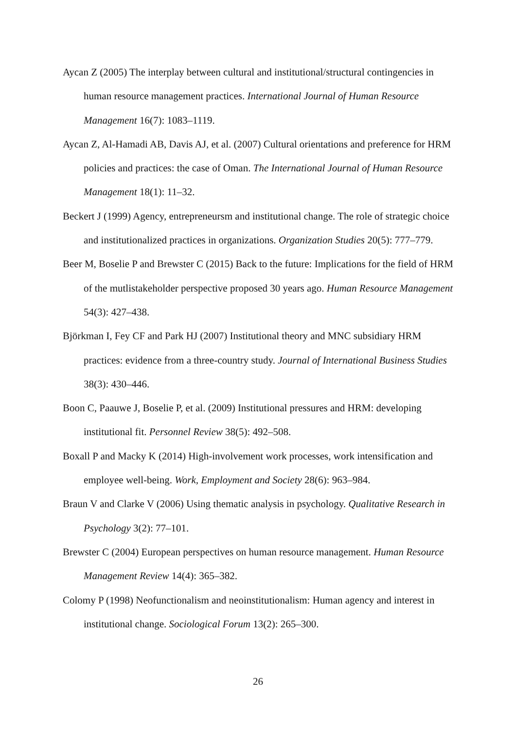Aycan Z (2005) The interplay between cultural and institutional/structural contingencies in human resource management practices. International Journal of Human Resource Management 16(7): 1083–1119.
Aycan Z, Al-Hamadi AB, Davis AJ, et al. (2007) Cultural orientations and preference for HRM policies and practices: the case of Oman. The International Journal of Human Resource Management 18(1): 11–32.
Beckert J (1999) Agency, entrepreneursm and institutional change. The role of strategic choice and institutionalized practices in organizations. Organization Studies 20(5): 777–779.
Beer M, Boselie P and Brewster C (2015) Back to the future: Implications for the field of HRM of the mutlistakeholder perspective proposed 30 years ago. Human Resource Management 54(3): 427–438.
Björkman I, Fey CF and Park HJ (2007) Institutional theory and MNC subsidiary HRM practices: evidence from a three-country study. Journal of International Business Studies 38(3): 430–446.
Boon C, Paauwe J, Boselie P, et al. (2009) Institutional pressures and HRM: developing institutional fit. Personnel Review 38(5): 492–508.
Boxall P and Macky K (2014) High-involvement work processes, work intensification and employee well-being. Work, Employment and Society 28(6): 963–984.
Braun V and Clarke V (2006) Using thematic analysis in psychology. Qualitative Research in Psychology 3(2): 77–101.
Brewster C (2004) European perspectives on human resource management. Human Resource Management Review 14(4): 365–382.
Colomy P (1998) Neofunctionalism and neoinstitutionalism: Human agency and interest in institutional change. Sociological Forum 13(2): 265–300.
26